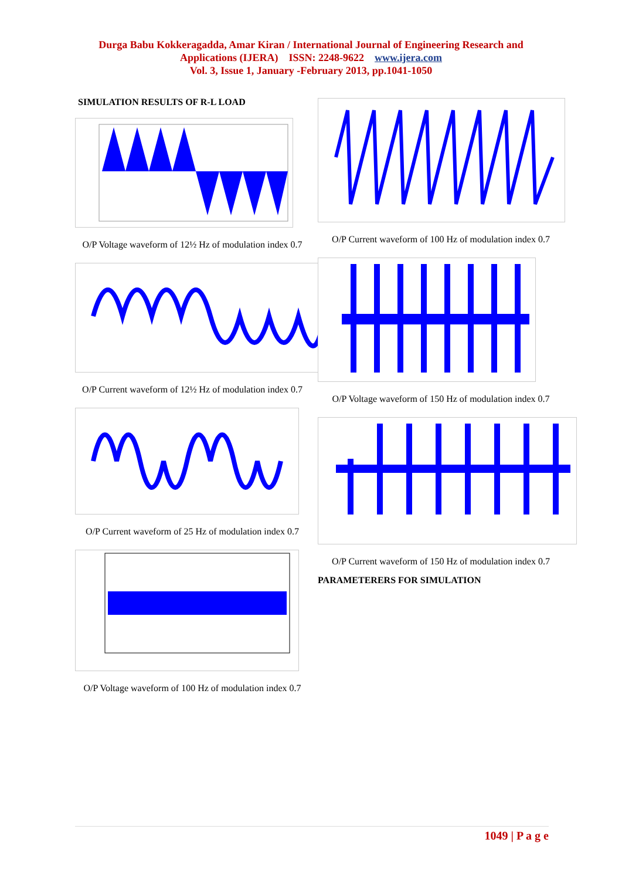Durga Babu Kokkeragadda, Amar Kiran / International Journal of Engineering Research and
Applications (IJERA) ISSN: 2248-9622 www.ijera.com
Vol. 3, Issue 1, January -February 2013, pp.1041-1050
SIMULATION RESULTS OF R-L LOAD
O/P Voltage waveform of 12½ Hz of modulation index 0.7
O/P Current waveform of 12½ Hz of modulation index 0.7
O/P Current waveform of 25 Hz of modulation index 0.7
O/P Voltage waveform of 100 Hz of modulation index 0.7
O/P Current waveform of 100 Hz of modulation index 0.7
O/P Voltage waveform of 150 Hz of modulation index 0.7
O/P Current waveform of 150 Hz of modulation index 0.7
PARAMETERERS FOR SIMULATION
1049 | P a g e